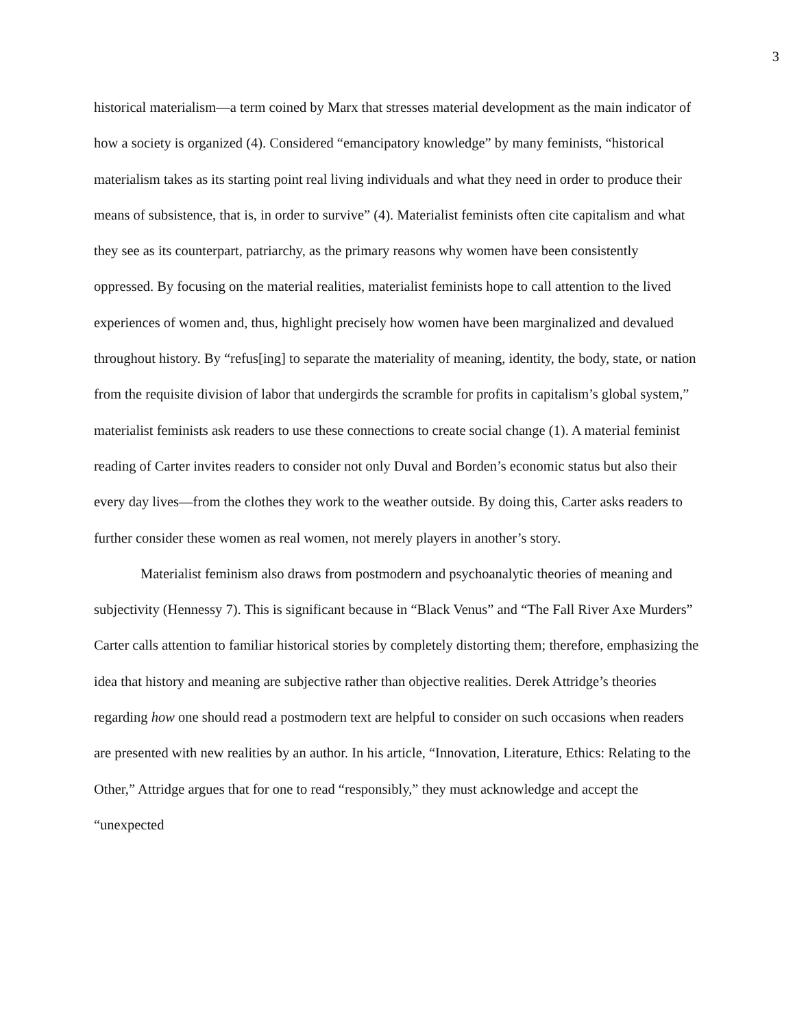3
historical materialism—a term coined by Marx that stresses material development as the main indicator of how a society is organized (4). Considered “emancipatory knowledge” by many feminists, “historical materialism takes as its starting point real living individuals and what they need in order to produce their means of subsistence, that is, in order to survive” (4). Materialist feminists often cite capitalism and what they see as its counterpart, patriarchy, as the primary reasons why women have been consistently oppressed. By focusing on the material realities, materialist feminists hope to call attention to the lived experiences of women and, thus, highlight precisely how women have been marginalized and devalued throughout history. By “refus[ing] to separate the materiality of meaning, identity, the body, state, or nation from the requisite division of labor that undergirds the scramble for profits in capitalism’s global system,” materialist feminists ask readers to use these connections to create social change (1). A material feminist reading of Carter invites readers to consider not only Duval and Borden’s economic status but also their every day lives—from the clothes they work to the weather outside. By doing this, Carter asks readers to further consider these women as real women, not merely players in another’s story.
Materialist feminism also draws from postmodern and psychoanalytic theories of meaning and subjectivity (Hennessy 7). This is significant because in “Black Venus” and “The Fall River Axe Murders” Carter calls attention to familiar historical stories by completely distorting them; therefore, emphasizing the idea that history and meaning are subjective rather than objective realities. Derek Attridge’s theories regarding how one should read a postmodern text are helpful to consider on such occasions when readers are presented with new realities by an author. In his article, “Innovation, Literature, Ethics: Relating to the Other,” Attridge argues that for one to read “responsibly,” they must acknowledge and accept the “unexpected